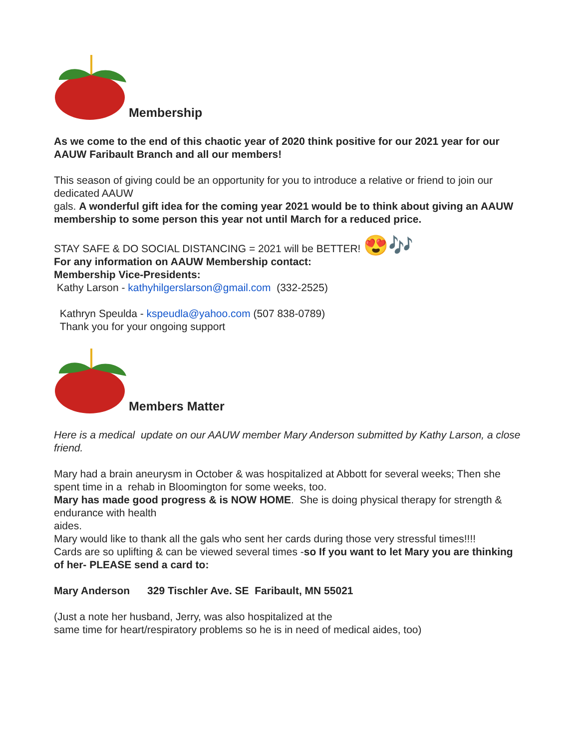Membership
As we come to the end of this chaotic year of 2020 think positive for our 2021 year for our AAUW Faribault Branch and all our members!
This season of giving could be an opportunity for you to introduce a relative or friend to join our dedicated AAUW
gals. A wonderful gift idea for the coming year 2021 would be to think about giving an AAUW membership to some person this year not until March for a reduced price.
STAY SAFE & DO SOCIAL DISTANCING = 2021 will be BETTER! 😍🎶
For any information on AAUW Membership contact:
Membership Vice-Presidents:
Kathy Larson - kathyhilgerslarson@gmail.com (332-2525)
Kathryn Speulda - kspeudla@yahoo.com (507 838-0789)
Thank you for your ongoing support
Members Matter
Here is a medical update on our AAUW member Mary Anderson submitted by Kathy Larson, a close friend.
Mary had a brain aneurysm in October & was hospitalized at Abbott for several weeks; Then she spent time in a rehab in Bloomington for some weeks, too.
Mary has made good progress & is NOW HOME. She is doing physical therapy for strength & endurance with health
aides.
Mary would like to thank all the gals who sent her cards during those very stressful times!!!!
Cards are so uplifting & can be viewed several times -so If you want to let Mary you are thinking of her- PLEASE send a card to:
Mary Anderson 329 Tischler Ave. SE Faribault, MN 55021
(Just a note her husband, Jerry, was also hospitalized at the
same time for heart/respiratory problems so he is in need of medical aides, too)